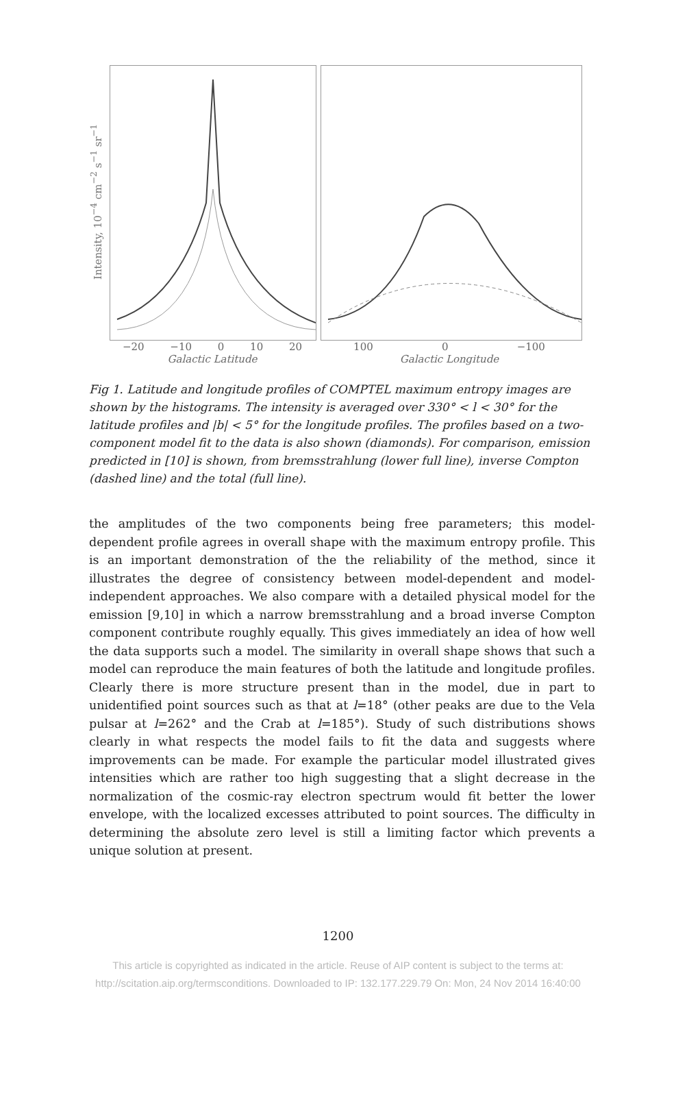Intensity, 10<sup>−4</sup> cm<sup>−2</sup> s<sup>−1</sup> sr<sup>−1</sup>
−20 −10 0 10 20
Galactic Latitude
100 0 −100
Galactic Longitude
Fig 1. Latitude and longitude profiles of COMPTEL maximum entropy images are shown by the histograms. The intensity is averaged over 330° < l < 30° for the latitude profiles and |b| < 5° for the longitude profiles. The profiles based on a two-component model fit to the data is also shown (diamonds). For comparison, emission predicted in [10] is shown, from bremsstrahlung (lower full line), inverse Compton (dashed line) and the total (full line).
the amplitudes of the two components being free parameters; this model-dependent profile agrees in overall shape with the maximum entropy profile. This is an important demonstration of the the reliability of the method, since it illustrates the degree of consistency between model-dependent and model-independent approaches. We also compare with a detailed physical model for the emission [9,10] in which a narrow bremsstrahlung and a broad inverse Compton component contribute roughly equally. This gives immediately an idea of how well the data supports such a model. The similarity in overall shape shows that such a model can reproduce the main features of both the latitude and longitude profiles. Clearly there is more structure present than in the model, due in part to unidentified point sources such as that at l=18° (other peaks are due to the Vela pulsar at l=262° and the Crab at l=185°). Study of such distributions shows clearly in what respects the model fails to fit the data and suggests where improvements can be made. For example the particular model illustrated gives intensities which are rather too high suggesting that a slight decrease in the normalization of the cosmic-ray electron spectrum would fit better the lower envelope, with the localized excesses attributed to point sources. The difficulty in determining the absolute zero level is still a limiting factor which prevents a unique solution at present.
1200
This article is copyrighted as indicated in the article. Reuse of AIP content is subject to the terms at:
http://scitation.aip.org/termsconditions. Downloaded to IP: 132.177.229.79 On: Mon, 24 Nov 2014 16:40:00